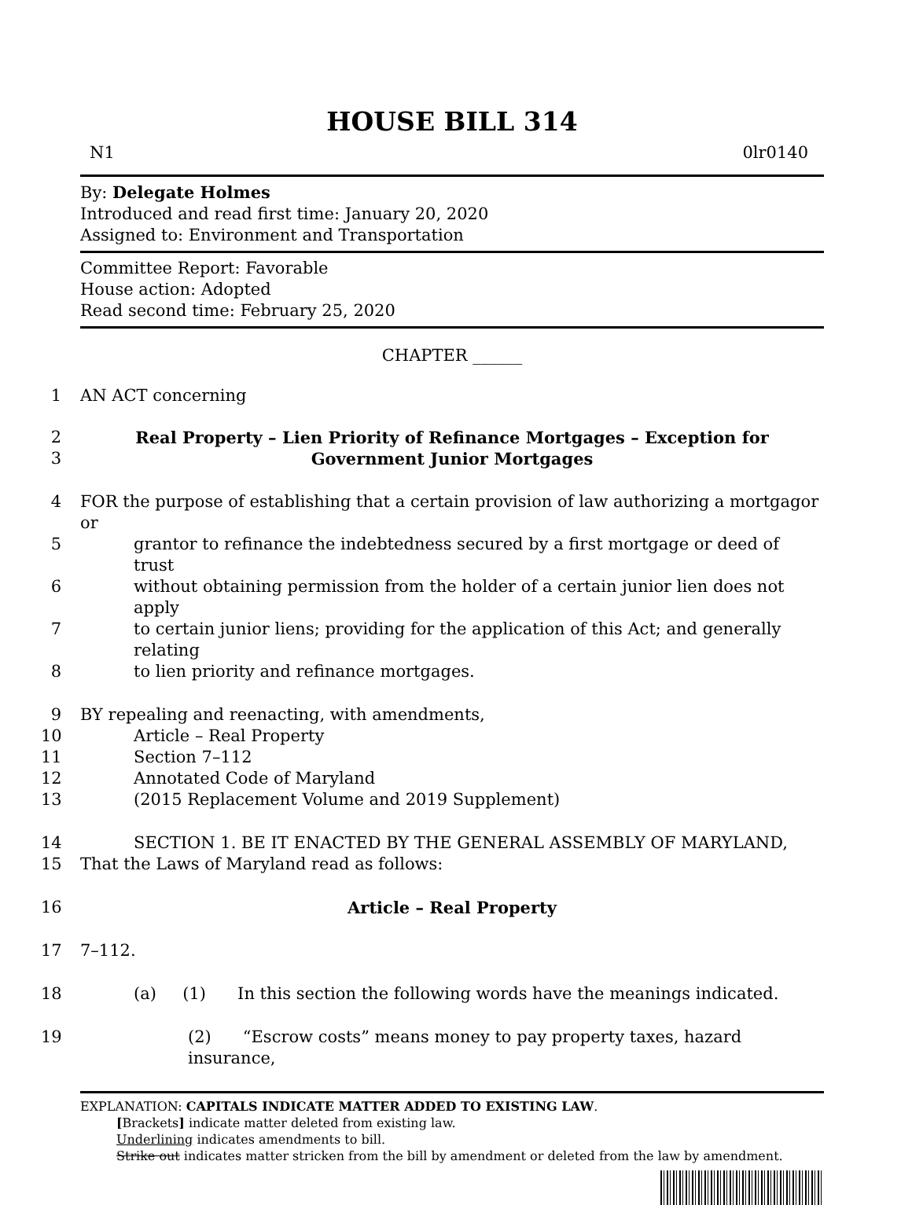HOUSE BILL 314
N1 0lr0140
By: Delegate Holmes
Introduced and read first time: January 20, 2020
Assigned to: Environment and Transportation
Committee Report: Favorable
House action: Adopted
Read second time: February 25, 2020
CHAPTER ______
1 AN ACT concerning
2 Real Property – Lien Priority of Refinance Mortgages – Exception for
3 Government Junior Mortgages
4 FOR the purpose of establishing that a certain provision of law authorizing a mortgagor or
5 grantor to refinance the indebtedness secured by a first mortgage or deed of trust
6 without obtaining permission from the holder of a certain junior lien does not apply
7 to certain junior liens; providing for the application of this Act; and generally relating
8 to lien priority and refinance mortgages.
9 BY repealing and reenacting, with amendments,
10 Article – Real Property
11 Section 7–112
12 Annotated Code of Maryland
13 (2015 Replacement Volume and 2019 Supplement)
14 SECTION 1. BE IT ENACTED BY THE GENERAL ASSEMBLY OF MARYLAND,
15 That the Laws of Maryland read as follows:
16 Article – Real Property
17 7–112.
18 (a) (1) In this section the following words have the meanings indicated.
19 (2) “Escrow costs” means money to pay property taxes, hazard insurance,
EXPLANATION: CAPITALS INDICATE MATTER ADDED TO EXISTING LAW.
[Brackets] indicate matter deleted from existing law.
Underlining indicates amendments to bill.
Strike out indicates matter stricken from the bill by amendment or deleted from the law by amendment.